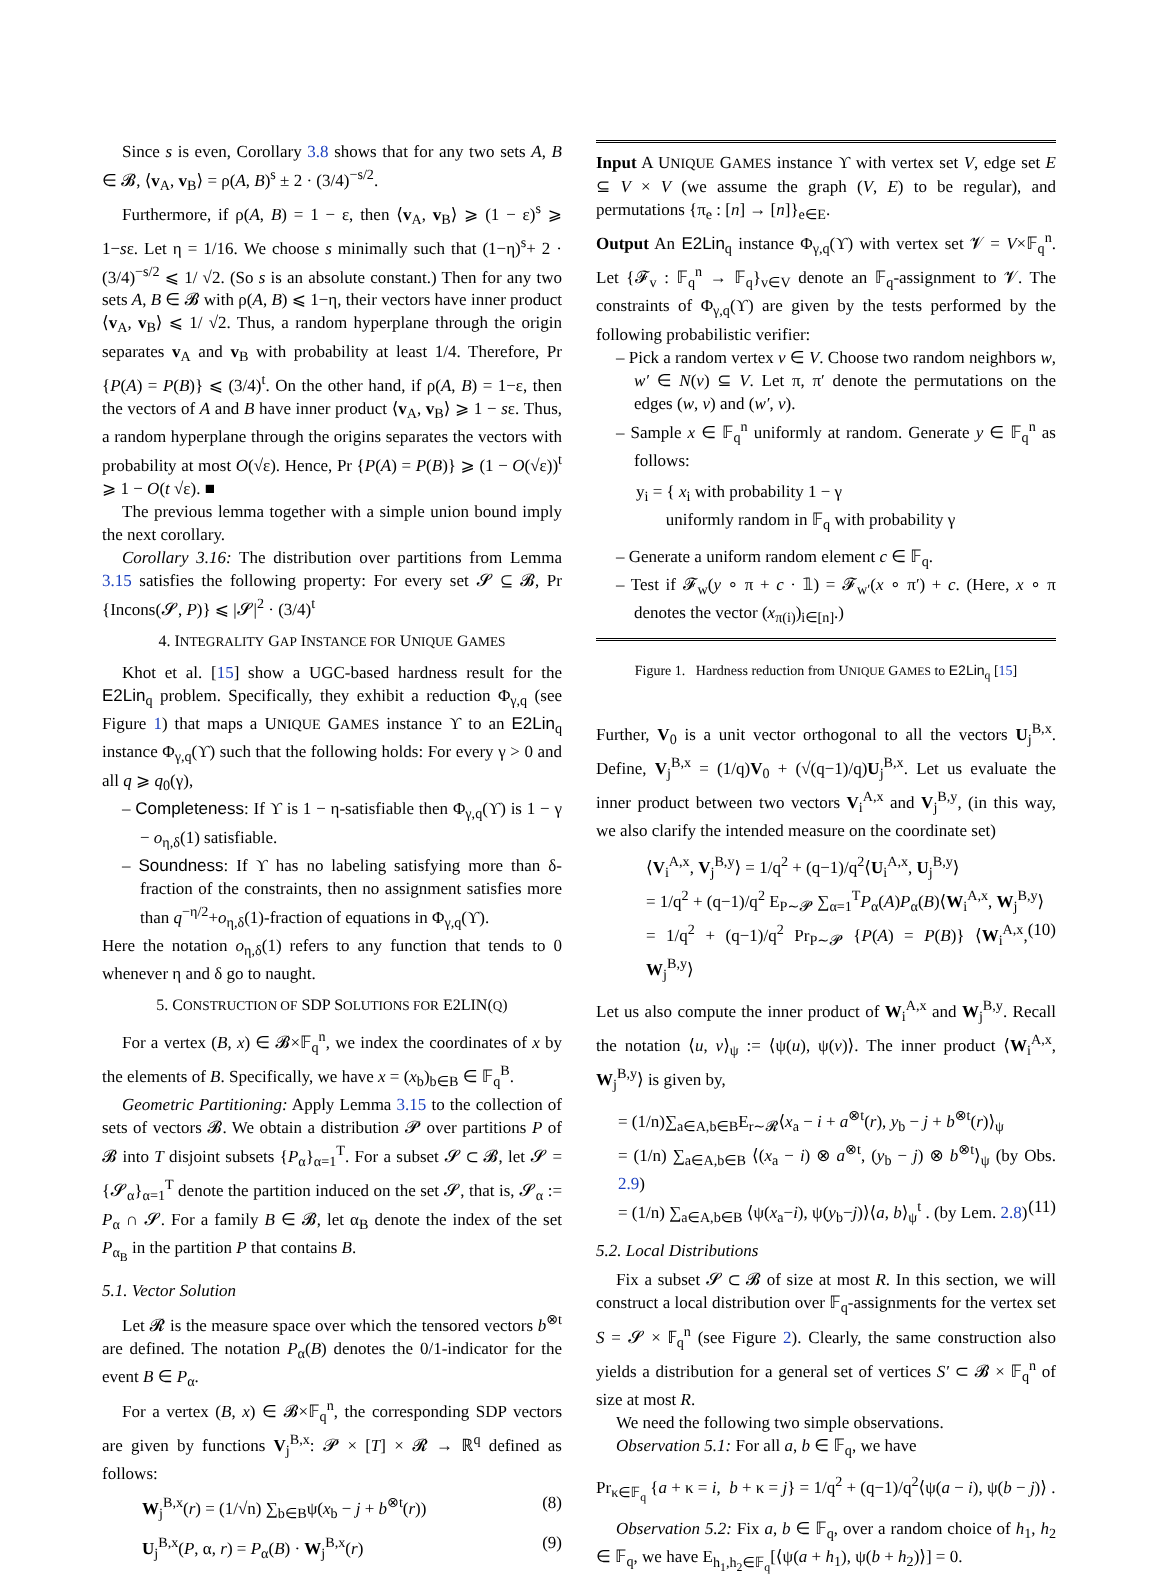Since s is even, Corollary 3.8 shows that for any two sets A, B ∈ 𝓑, ⟨v<sub>A</sub>, v<sub>B</sub>⟩ = ρ(A, B)<sup>s</sup> ± 2 · (3/4)<sup>−s/2</sup>.
Furthermore, if ρ(A, B) = 1 − ε, then ⟨v<sub>A</sub>, v<sub>B</sub>⟩ ⩾ (1 − ε)<sup>s</sup> ⩾ 1−sε. Let η = 1/16. We choose s minimally such that (1−η)<sup>s</sup>+ 2 · (3/4)<sup>−s/2</sup> ⩽ 1/ √2. (So s is an absolute constant.) Then for any two sets A, B ∈ 𝓑 with ρ(A, B) ⩽ 1−η, their vectors have inner product ⟨v<sub>A</sub>, v<sub>B</sub>⟩ ⩽ 1/ √2. Thus, a random hyperplane through the origin separates v<sub>A</sub> and v<sub>B</sub> with probability at least 1/4. Therefore, Pr {P(A) = P(B)} ⩽ (3/4)<sup>t</sup>. On the other hand, if ρ(A, B) = 1−ε, then the vectors of A and B have inner product ⟨v<sub>A</sub>, v<sub>B</sub>⟩ ⩾ 1 − sε. Thus, a random hyperplane through the origins separates the vectors with probability at most O(√ε). Hence, Pr {P(A) = P(B)} ⩾ (1 − O(√ε))<sup>t</sup> ⩾ 1 − O(t √ε). ■
The previous lemma together with a simple union bound imply the next corollary.
Corollary 3.16: The distribution over partitions from Lemma 3.15 satisfies the following property: For every set 𝓢 ⊆ 𝓑, Pr {Incons(𝓢, P)} ⩽ |𝓢|<sup>2</sup> · (3/4)<sup>t</sup>
4. INTEGRALITY GAP INSTANCE FOR UNIQUE GAMES
Khot et al. [15] show a UGC-based hardness result for the E2Lin<sub>q</sub> problem. Specifically, they exhibit a reduction Φ<sub>γ,q</sub> (see Figure 1) that maps a UNIQUE GAMES instance ϒ to an E2Lin<sub>q</sub> instance Φ<sub>γ,q</sub>(ϒ) such that the following holds: For every γ > 0 and all q ⩾ q<sub>0</sub>(γ),
– Completeness: If ϒ is 1 − η-satisfiable then Φ<sub>γ,q</sub>(ϒ) is 1 − γ − o<sub>η,δ</sub>(1) satisfiable.
– Soundness: If ϒ has no labeling satisfying more than δ-fraction of the constraints, then no assignment satisfies more than q<sup>−η/2</sup>+o<sub>η,δ</sub>(1)-fraction of equations in Φ<sub>γ,q</sub>(ϒ).
Here the notation o<sub>η,δ</sub>(1) refers to any function that tends to 0 whenever η and δ go to naught.
5. CONSTRUCTION OF SDP SOLUTIONS FOR E2LIN(Q)
For a vertex (B, x) ∈ 𝓑×𝔽<sub>q</sub><sup>n</sup>, we index the coordinates of x by the elements of B. Specifically, we have x = (x<sub>b</sub>)<sub>b∈B</sub> ∈ 𝔽<sub>q</sub><sup>B</sup>.
Geometric Partitioning: Apply Lemma 3.15 to the collection of sets of vectors 𝓑. We obtain a distribution 𝓟 over partitions P of 𝓑 into T disjoint subsets {P<sub>α</sub>}<sub>α=1</sub><sup>T</sup>. For a subset 𝓢 ⊂ 𝓑, let 𝓢 = {𝓢<sub>α</sub>}<sub>α=1</sub><sup>T</sup> denote the partition induced on the set 𝓢, that is, 𝓢<sub>α</sub> := P<sub>α</sub> ∩ 𝓢. For a family B ∈ 𝓑, let α<sub>B</sub> denote the index of the set P<sub>α<sub>B</sub></sub> in the partition P that contains B.
5.1. Vector Solution
Let 𝓡 is the measure space over which the tensored vectors b<sup>⊗t</sup> are defined. The notation P<sub>α</sub>(B) denotes the 0/1-indicator for the event B ∈ P<sub>α</sub>.
For a vertex (B, x) ∈ 𝓑×𝔽<sub>q</sub><sup>n</sup>, the corresponding SDP vectors are given by functions V<sub>j</sub><sup>B,x</sup>: 𝓟 × [T] × 𝓡 → ℝ<sup>q</sup> defined as follows:
W<sub>j</sub><sup>B,x</sup>(r) = (1/√n) ∑<sub>b∈B</sub>ψ(x<sub>b</sub> − j + b<sup>⊗t</sup>(r)) (8)
U<sub>j</sub><sup>B,x</sup>(P, α, r) = P<sub>α</sub>(B) · W<sub>j</sub><sup>B,x</sup>(r) (9)
Input A UNIQUE GAMES instance ϒ with vertex set V, edge set E ⊆ V × V (we assume the graph (V, E) to be regular), and permutations {π<sub>e</sub> : [n] → [n]}<sub>e∈E</sub>.
Output An E2Lin<sub>q</sub> instance Φ<sub>γ,q</sub>(ϒ) with vertex set 𝓥 = V×𝔽<sub>q</sub><sup>n</sup>. Let {𝓕<sub>v</sub> : 𝔽<sub>q</sub><sup>n</sup> → 𝔽<sub>q</sub>}<sub>v∈V</sub> denote an 𝔽<sub>q</sub>-assignment to 𝓥. The constraints of Φ<sub>γ,q</sub>(ϒ) are given by the tests performed by the following probabilistic verifier:
– Pick a random vertex v ∈ V. Choose two random neighbors w, w′ ∈ N(v) ⊆ V. Let π, π′ denote the permutations on the edges (w, v) and (w′, v).
– Sample x ∈ 𝔽<sub>q</sub><sup>n</sup> uniformly at random. Generate y ∈ 𝔽<sub>q</sub><sup>n</sup> as follows:
y<sub>i</sub> = { x<sub>i</sub> with probability 1 − γ
uniformly random in 𝔽<sub>q</sub> with probability γ
– Generate a uniform random element c ∈ 𝔽<sub>q</sub>.
– Test if 𝓕<sub>w</sub>(y ∘ π + c · 𝟙) = 𝓕<sub>w′</sub>(x ∘ π′) + c. (Here, x ∘ π denotes the vector (x<sub>π(i)</sub>)<sub>i∈[n]</sub>.)
Figure 1. Hardness reduction from UNIQUE GAMES to E2Lin<sub>q</sub> [15]
Further, V<sub>0</sub> is a unit vector orthogonal to all the vectors U<sub>j</sub><sup>B,x</sup>. Define, V<sub>j</sub><sup>B,x</sup> = (1/q)V<sub>0</sub> + (√(q−1)/q)U<sub>j</sub><sup>B,x</sup>. Let us evaluate the inner product between two vectors V<sub>i</sub><sup>A,x</sup> and V<sub>j</sub><sup>B,y</sup>, (in this way, we also clarify the intended measure on the coordinate set)
⟨V<sub>i</sub><sup>A,x</sup>, V<sub>j</sub><sup>B,y</sup>⟩ = 1/q<sup>2</sup> + (q−1)/q<sup>2</sup>⟨U<sub>i</sub><sup>A,x</sup>, U<sub>j</sub><sup>B,y</sup>⟩
= 1/q<sup>2</sup> + (q−1)/q<sup>2</sup> E<sub>P∼𝓟</sub> ∑<sub>α=1</sub><sup>T</sup>P<sub>α</sub>(A)P<sub>α</sub>(B)⟨W<sub>i</sub><sup>A,x</sup>, W<sub>j</sub><sup>B,y</sup>⟩
= 1/q<sup>2</sup> + (q−1)/q<sup>2</sup> Pr<sub>P∼𝓟</sub> {P(A) = P(B)} ⟨W<sub>i</sub><sup>A,x</sup>, W<sub>j</sub><sup>B,y</sup>⟩ (10)
Let us also compute the inner product of W<sub>i</sub><sup>A,x</sup> and W<sub>j</sub><sup>B,y</sup>. Recall the notation ⟨u, v⟩<sub>ψ</sub> := ⟨ψ(u), ψ(v)⟩. The inner product ⟨W<sub>i</sub><sup>A,x</sup>, W<sub>j</sub><sup>B,y</sup>⟩ is given by,
= (1/n)∑<sub>a∈A,b∈B</sub>E<sub>r∼𝓡</sub>⟨x<sub>a</sub> − i + a<sup>⊗t</sup>(r), y<sub>b</sub> − j + b<sup>⊗t</sup>(r)⟩<sub>ψ</sub>
= (1/n) ∑<sub>a∈A,b∈B</sub> ⟨(x<sub>a</sub> − i) ⊗ a<sup>⊗t</sup>, (y<sub>b</sub> − j) ⊗ b<sup>⊗t</sup>⟩<sub>ψ</sub> (by Obs. 2.9)
= (1/n) ∑<sub>a∈A,b∈B</sub> ⟨ψ(x<sub>a</sub>−i), ψ(y<sub>b</sub>−j)⟩⟨a, b⟩<sub>ψ</sub><sup>t</sup> . (by Lem. 2.8) (11)
5.2. Local Distributions
Fix a subset 𝓢 ⊂ 𝓑 of size at most R. In this section, we will construct a local distribution over 𝔽<sub>q</sub>-assignments for the vertex set S = 𝓢 × 𝔽<sub>q</sub><sup>n</sup> (see Figure 2). Clearly, the same construction also yields a distribution for a general set of vertices S′ ⊂ 𝓑 × 𝔽<sub>q</sub><sup>n</sup> of size at most R.
We need the following two simple observations.
Observation 5.1: For all a, b ∈ 𝔽<sub>q</sub>, we have
Pr<sub>κ∈𝔽<sub>q</sub></sub> {a + κ = i, b + κ = j} = 1/q<sup>2</sup> + (q−1)/q<sup>2</sup>⟨ψ(a − i), ψ(b − j)⟩ .
Observation 5.2: Fix a, b ∈ 𝔽<sub>q</sub>, over a random choice of h<sub>1</sub>, h<sub>2</sub> ∈ 𝔽<sub>q</sub>, we have E<sub>h<sub>1</sub>,h<sub>2</sub>∈𝔽<sub>q</sub></sub>[⟨ψ(a + h<sub>1</sub>), ψ(b + h<sub>2</sub>)⟩] = 0.